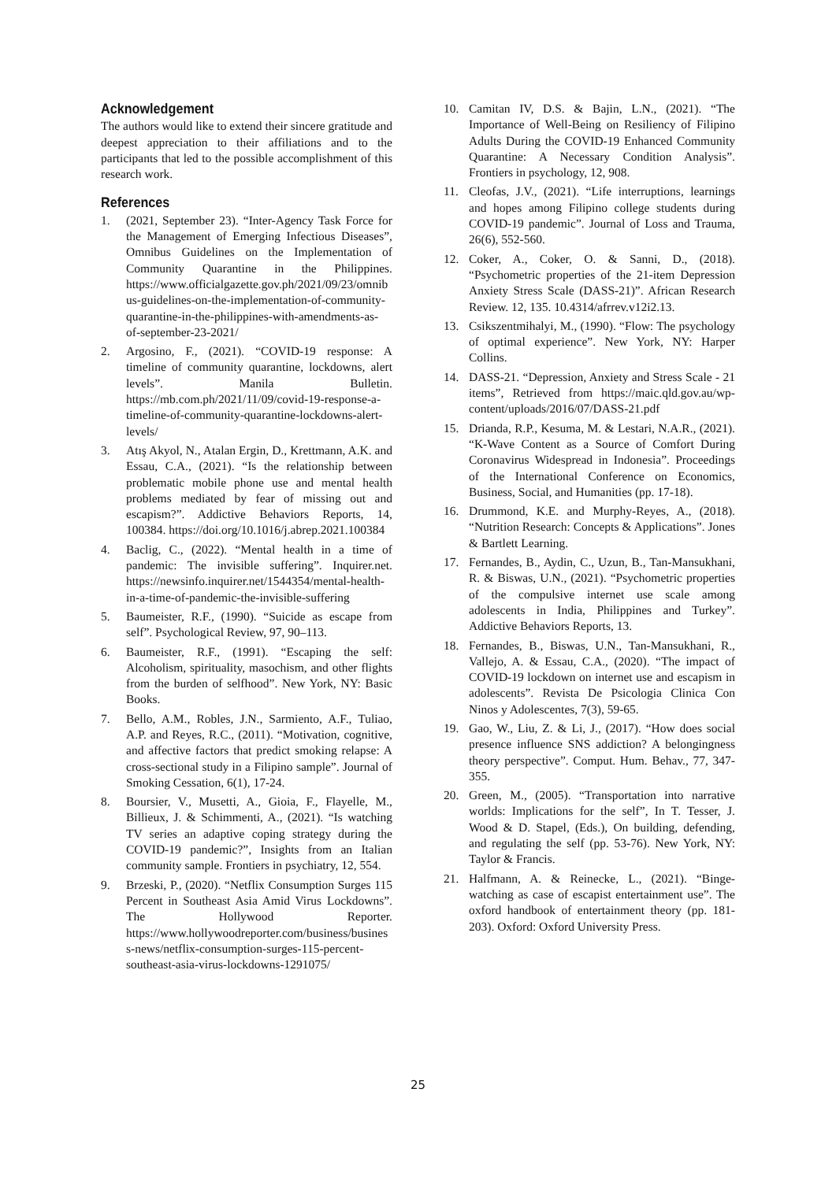Acknowledgement
The authors would like to extend their sincere gratitude and deepest appreciation to their affiliations and to the participants that led to the possible accomplishment of this research work.
References
1. (2021, September 23). “Inter-Agency Task Force for the Management of Emerging Infectious Diseases”, Omnibus Guidelines on the Implementation of Community Quarantine in the Philippines. https://www.officialgazette.gov.ph/2021/09/23/omnibus-guidelines-on-the-implementation-of-community-quarantine-in-the-philippines-with-amendments-as-of-september-23-2021/
2. Argosino, F., (2021). “COVID-19 response: A timeline of community quarantine, lockdowns, alert levels”. Manila Bulletin. https://mb.com.ph/2021/11/09/covid-19-response-a-timeline-of-community-quarantine-lockdowns-alert-levels/
3. Atış Akyol, N., Atalan Ergin, D., Krettmann, A.K. and Essau, C.A., (2021). “Is the relationship between problematic mobile phone use and mental health problems mediated by fear of missing out and escapism?”. Addictive Behaviors Reports, 14, 100384. https://doi.org/10.1016/j.abrep.2021.100384
4. Baclig, C., (2022). “Mental health in a time of pandemic: The invisible suffering”. Inquirer.net. https://newsinfo.inquirer.net/1544354/mental-health-in-a-time-of-pandemic-the-invisible-suffering
5. Baumeister, R.F., (1990). “Suicide as escape from self”. Psychological Review, 97, 90–113.
6. Baumeister, R.F., (1991). “Escaping the self: Alcoholism, spirituality, masochism, and other flights from the burden of selfhood”. New York, NY: Basic Books.
7. Bello, A.M., Robles, J.N., Sarmiento, A.F., Tuliao, A.P. and Reyes, R.C., (2011). “Motivation, cognitive, and affective factors that predict smoking relapse: A cross-sectional study in a Filipino sample”. Journal of Smoking Cessation, 6(1), 17-24.
8. Boursier, V., Musetti, A., Gioia, F., Flayelle, M., Billieux, J. & Schimmenti, A., (2021). “Is watching TV series an adaptive coping strategy during the COVID-19 pandemic?”, Insights from an Italian community sample. Frontiers in psychiatry, 12, 554.
9. Brzeski, P., (2020). “Netflix Consumption Surges 115 Percent in Southeast Asia Amid Virus Lockdowns”. The Hollywood Reporter. https://www.hollywoodreporter.com/business/business-news/netflix-consumption-surges-115-percent-southeast-asia-virus-lockdowns-1291075/
10. Camitan IV, D.S. & Bajin, L.N., (2021). “The Importance of Well-Being on Resiliency of Filipino Adults During the COVID-19 Enhanced Community Quarantine: A Necessary Condition Analysis”. Frontiers in psychology, 12, 908.
11. Cleofas, J.V., (2021). “Life interruptions, learnings and hopes among Filipino college students during COVID-19 pandemic”. Journal of Loss and Trauma, 26(6), 552-560.
12. Coker, A., Coker, O. & Sanni, D., (2018). “Psychometric properties of the 21-item Depression Anxiety Stress Scale (DASS-21)”. African Research Review. 12, 135. 10.4314/afrrev.v12i2.13.
13. Csikszentmihalyi, M., (1990). “Flow: The psychology of optimal experience”. New York, NY: Harper Collins.
14. DASS-21. “Depression, Anxiety and Stress Scale - 21 items”, Retrieved from https://maic.qld.gov.au/wp-content/uploads/2016/07/DASS-21.pdf
15. Drianda, R.P., Kesuma, M. & Lestari, N.A.R., (2021). “K-Wave Content as a Source of Comfort During Coronavirus Widespread in Indonesia”. Proceedings of the International Conference on Economics, Business, Social, and Humanities (pp. 17-18).
16. Drummond, K.E. and Murphy-Reyes, A., (2018). “Nutrition Research: Concepts & Applications”. Jones & Bartlett Learning.
17. Fernandes, B., Aydin, C., Uzun, B., Tan-Mansukhani, R. & Biswas, U.N., (2021). “Psychometric properties of the compulsive internet use scale among adolescents in India, Philippines and Turkey”. Addictive Behaviors Reports, 13.
18. Fernandes, B., Biswas, U.N., Tan-Mansukhani, R., Vallejo, A. & Essau, C.A., (2020). “The impact of COVID-19 lockdown on internet use and escapism in adolescents”. Revista De Psicologia Clinica Con Ninos y Adolescentes, 7(3), 59-65.
19. Gao, W., Liu, Z. & Li, J., (2017). “How does social presence influence SNS addiction? A belongingness theory perspective”. Comput. Hum. Behav., 77, 347-355.
20. Green, M., (2005). “Transportation into narrative worlds: Implications for the self”, In T. Tesser, J. Wood & D. Stapel, (Eds.), On building, defending, and regulating the self (pp. 53-76). New York, NY: Taylor & Francis.
21. Halfmann, A. & Reinecke, L., (2021). “Binge-watching as case of escapist entertainment use”. The oxford handbook of entertainment theory (pp. 181-203). Oxford: Oxford University Press.
25